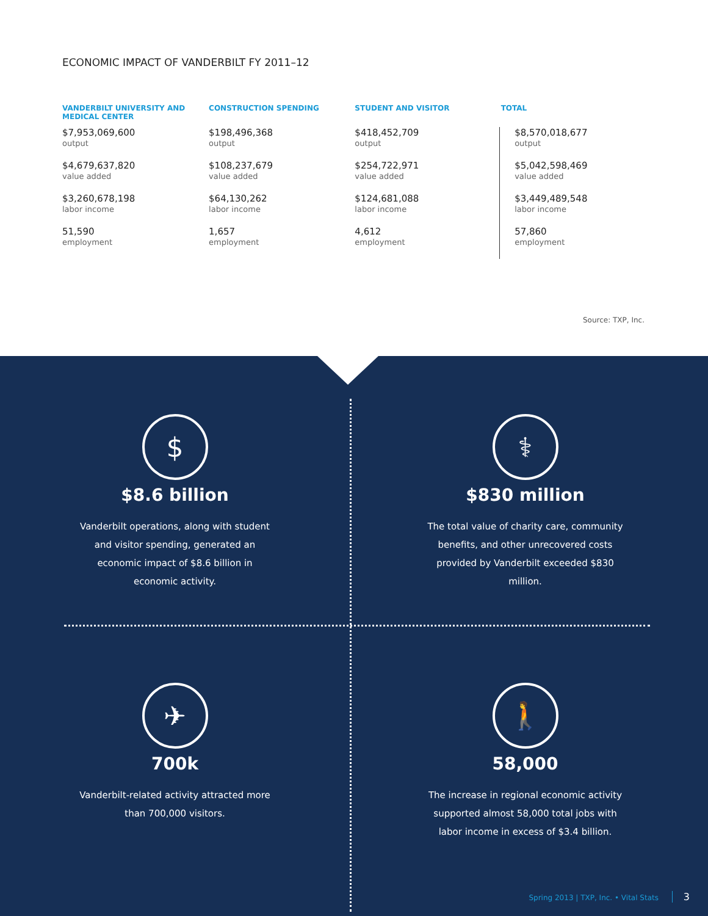ECONOMIC IMPACT OF VANDERBILT FY 2011–12
| VANDERBILT UNIVERSITY AND MEDICAL CENTER | CONSTRUCTION SPENDING | STUDENT AND VISITOR | TOTAL |
| --- | --- | --- | --- |
| $7,953,069,600 output | $198,496,368 output | $418,452,709 output | $8,570,018,677 output |
| $4,679,637,820 value added | $108,237,679 value added | $254,722,971 value added | $5,042,598,469 value added |
| $3,260,678,198 labor income | $64,130,262 labor income | $124,681,088 labor income | $3,449,489,548 labor income |
| 51,590 employment | 1,657 employment | 4,612 employment | 57,860 employment |
Source: TXP, Inc.
$
$8.6 billion
Vanderbilt operations, along with student and visitor spending, generated an economic impact of $8.6 billion in economic activity.
⚕
$830 million
The total value of charity care, community benefits, and other unrecovered costs provided by Vanderbilt exceeded $830 million.
✈
700k
Vanderbilt-related activity attracted more than 700,000 visitors.
🚶
58,000
The increase in regional economic activity supported almost 58,000 total jobs with labor income in excess of $3.4 billion.
Spring 2013 | TXP, Inc. • Vital Stats 3